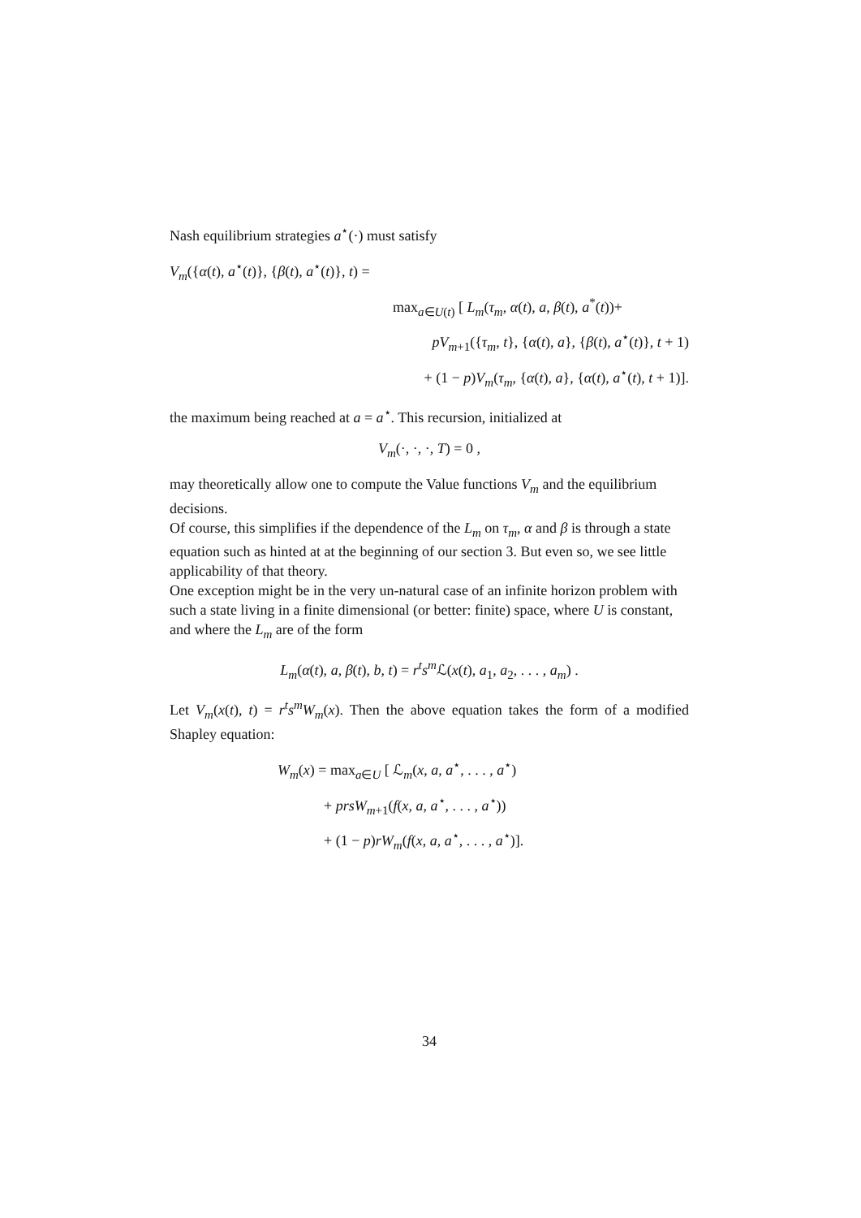Nash equilibrium strategies a<sup>⋆</sup>(·) must satisfy
V<sub>m</sub>({α(t), a<sup>⋆</sup>(t)}, {β(t), a<sup>⋆</sup>(t)}, t) =
max<sub>a∈U(t)</sub> [ L<sub>m</sub>(τ<sub>m</sub>, α(t), a, β(t), a<sup>*</sup>(t))+
pV<sub>m+1</sub>({τ<sub>m</sub>, t}, {α(t), a}, {β(t), a<sup>⋆</sup>(t)}, t + 1)
+ (1 − p)V<sub>m</sub>(τ<sub>m</sub>, {α(t), a}, {α(t), a<sup>⋆</sup>(t), t + 1)].
the maximum being reached at a = a<sup>⋆</sup>. This recursion, initialized at
V<sub>m</sub>(·, ·, ·, T) = 0 ,
may theoretically allow one to compute the Value functions V<sub>m</sub> and the equilibrium decisions.
Of course, this simplifies if the dependence of the L<sub>m</sub> on τ<sub>m</sub>, α and β is through a state equation such as hinted at at the beginning of our section 3. But even so, we see little applicability of that theory.
One exception might be in the very un-natural case of an infinite horizon problem with such a state living in a finite dimensional (or better: finite) space, where U is constant, and where the L<sub>m</sub> are of the form
L<sub>m</sub>(α(t), a, β(t), b, t) = r<sup>t</sup>s<sup>m</sup> ℒ(x(t), a<sub>1</sub>, a<sub>2</sub>, . . . , a<sub>m</sub>) .
Let V<sub>m</sub>(x(t), t) = r<sup>t</sup>s<sup>m</sup>W<sub>m</sub>(x). Then the above equation takes the form of a modified Shapley equation:
W<sub>m</sub>(x) = max<sub>a∈U</sub> [ ℒ<sub>m</sub>(x, a, a<sup>⋆</sup>, . . . , a<sup>⋆</sup>)
+ prsW<sub>m+1</sub>(f(x, a, a<sup>⋆</sup>, . . . , a<sup>⋆</sup>))
+ (1 − p)rW<sub>m</sub>(f(x, a, a<sup>⋆</sup>, . . . , a<sup>⋆</sup>)].
34